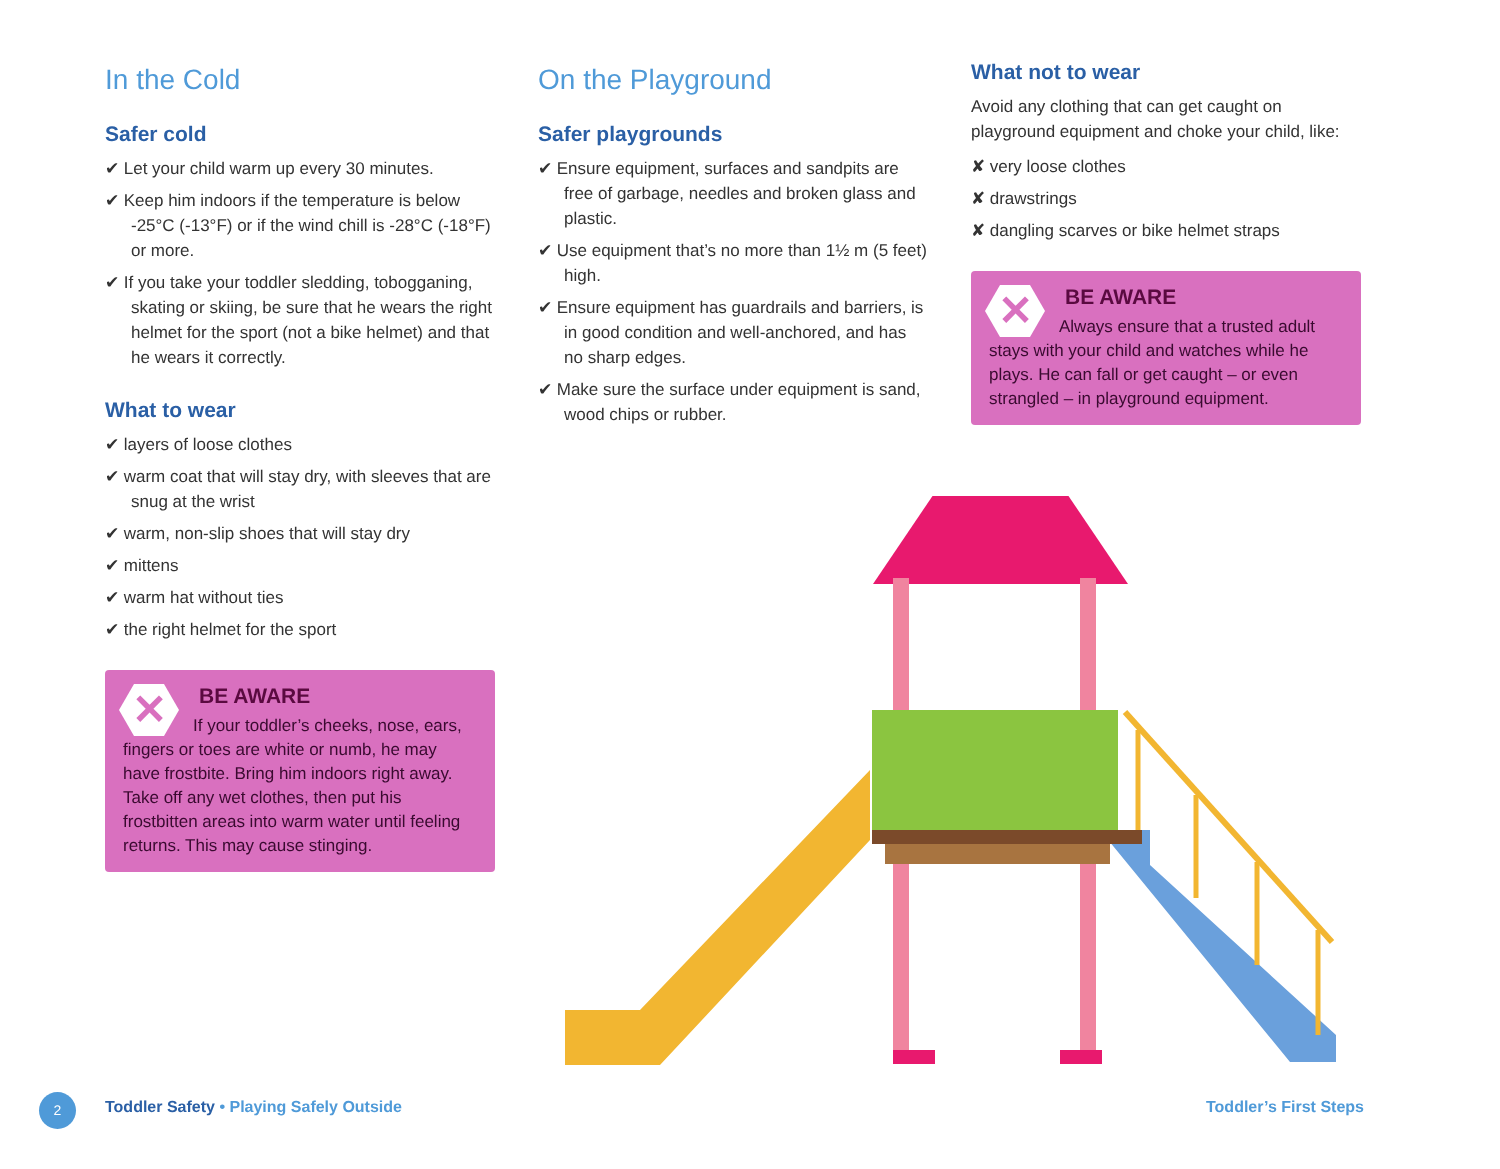In the Cold
Safer cold
✔ Let your child warm up every 30 minutes.
✔ Keep him indoors if the temperature is below -25°C (-13°F) or if the wind chill is -28°C (-18°F) or more.
✔ If you take your toddler sledding, tobogganing, skating or skiing, be sure that he wears the right helmet for the sport (not a bike helmet) and that he wears it correctly.
What to wear
✔ layers of loose clothes
✔ warm coat that will stay dry, with sleeves that are snug at the wrist
✔ warm, non-slip shoes that will stay dry
✔ mittens
✔ warm hat without ties
✔ the right helmet for the sport
✕
BE AWARE
If your toddler’s cheeks, nose, ears, fingers or toes are white or numb, he may have frostbite. Bring him indoors right away. Take off any wet clothes, then put his frostbitten areas into warm water until feeling returns. This may cause stinging.
On the Playground
Safer playgrounds
✔ Ensure equipment, surfaces and sandpits are free of garbage, needles and broken glass and plastic.
✔ Use equipment that’s no more than 1½ m (5 feet) high.
✔ Ensure equipment has guardrails and barriers, is in good condition and well-anchored, and has no sharp edges.
✔ Make sure the surface under equipment is sand, wood chips or rubber.
What not to wear
Avoid any clothing that can get caught on playground equipment and choke your child, like:
✘ very loose clothes
✘ drawstrings
✘ dangling scarves or bike helmet straps
✕
BE AWARE
Always ensure that a trusted adult stays with your child and watches while he plays. He can fall or get caught – or even strangled – in playground equipment.
2
Toddler Safety • Playing Safely Outside
Toddler’s First Steps